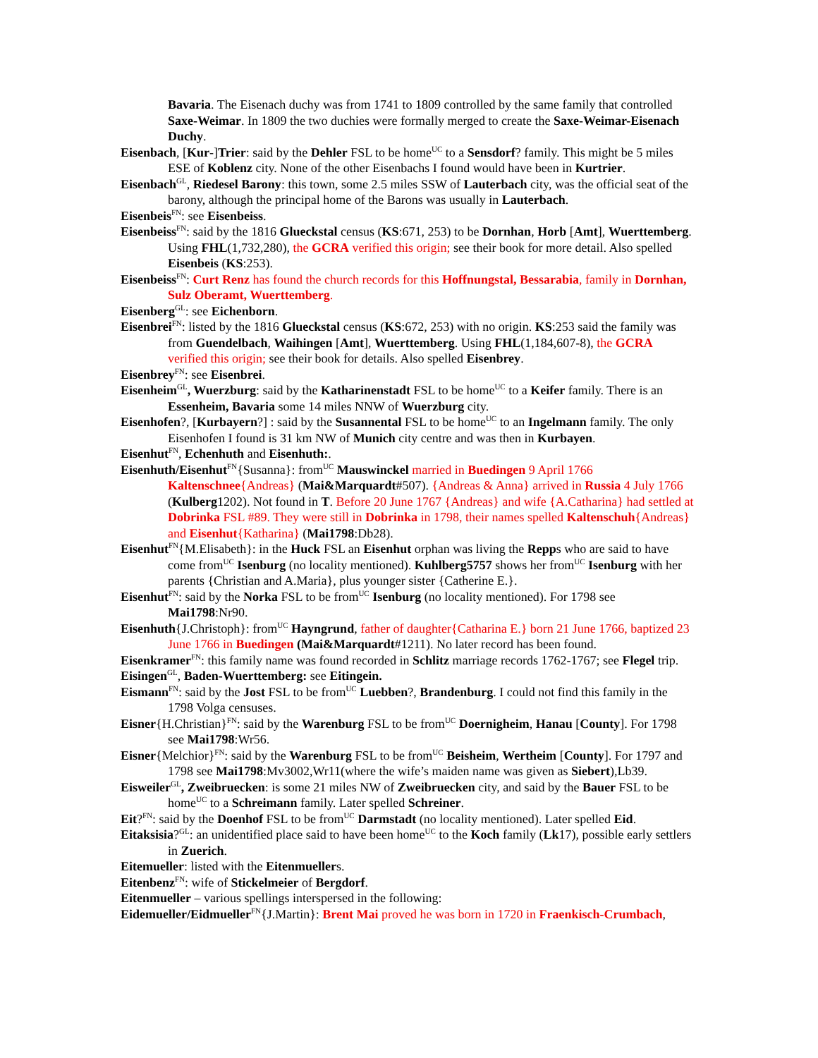Bavaria. The Eisenach duchy was from 1741 to 1809 controlled by the same family that controlled Saxe-Weimar. In 1809 the two duchies were formally merged to create the Saxe-Weimar-Eisenach Duchy.
Eisenbach, [Kur-]Trier: said by the Dehler FSL to be home<sup>UC</sup> to a Sensdorf? family. This might be 5 miles ESE of Koblenz city. None of the other Eisenbachs I found would have been in Kurtrier.
Eisenbach<sup>GL</sup>, Riedesel Barony: this town, some 2.5 miles SSW of Lauterbach city, was the official seat of the barony, although the principal home of the Barons was usually in Lauterbach.
Eisenbeis<sup>FN</sup>: see Eisenbeiss.
Eisenbeiss<sup>FN</sup>: said by the 1816 Glueckstal census (KS:671, 253) to be Dornhan, Horb [Amt], Wuerttemberg. Using FHL(1,732,280), the GCRA verified this origin; see their book for more detail. Also spelled Eisenbeis (KS:253).
Eisenbeiss<sup>FN</sup>: Curt Renz has found the church records for this Hoffnungstal, Bessarabia, family in Dornhan, Sulz Oberamt, Wuerttemberg.
Eisenberg<sup>GL</sup>: see Eichenborn.
Eisenbrei<sup>FN</sup>: listed by the 1816 Glueckstal census (KS:672, 253) with no origin. KS:253 said the family was from Guendelbach, Waihingen [Amt], Wuerttemberg. Using FHL(1,184,607-8), the GCRA verified this origin; see their book for details. Also spelled Eisenbrey.
Eisenbrey<sup>FN</sup>: see Eisenbrei.
Eisenheim<sup>GL</sup>, Wuerzburg: said by the Katharinenstadt FSL to be home<sup>UC</sup> to a Keifer family. There is an Essenheim, Bavaria some 14 miles NNW of Wuerzburg city.
Eisenhofen?, [Kurbayern?] : said by the Susannental FSL to be home<sup>UC</sup> to an Ingelmann family. The only Eisenhofen I found is 31 km NW of Munich city centre and was then in Kurbayen.
Eisenhut<sup>FN</sup>, Echenhuth and Eisenhuth:.
Eisenhuth/Eisenhut<sup>FN</sup>{Susanna}: from<sup>UC</sup> Mauswinckel married in Buedingen 9 April 1766 Kaltenschnee{Andreas} (Mai&Marquardt#507). {Andreas & Anna} arrived in Russia 4 July 1766 (Kulberg1202). Not found in T. Before 20 June 1767 {Andreas} and wife {A.Catharina} had settled at Dobrinka FSL #89. They were still in Dobrinka in 1798, their names spelled Kaltenschuh{Andreas} and Eisenhut{Katharina} (Mai1798:Db28).
Eisenhut<sup>FN</sup>{M.Elisabeth}: in the Huck FSL an Eisenhut orphan was living the Repps who are said to have come from<sup>UC</sup> Isenburg (no locality mentioned). Kuhlberg5757 shows her from<sup>UC</sup> Isenburg with her parents {Christian and A.Maria}, plus younger sister {Catherine E.}.
Eisenhut<sup>FN</sup>: said by the Norka FSL to be from<sup>UC</sup> Isenburg (no locality mentioned). For 1798 see Mai1798:Nr90.
Eisenhuth{J.Christoph}: from<sup>UC</sup> Hayngrund, father of daughter{Catharina E.} born 21 June 1766, baptized 23 June 1766 in Buedingen (Mai&Marquardt#1211). No later record has been found.
Eisenkramer<sup>FN</sup>: this family name was found recorded in Schlitz marriage records 1762-1767; see Flegel trip.
Eisingen<sup>GL</sup>, Baden-Wuerttemberg: see Eitingein.
Eismann<sup>FN</sup>: said by the Jost FSL to be from<sup>UC</sup> Luebben?, Brandenburg. I could not find this family in the 1798 Volga censuses.
Eisner{H.Christian}<sup>FN</sup>: said by the Warenburg FSL to be from<sup>UC</sup> Doernigheim, Hanau [County]. For 1798 see Mai1798:Wr56.
Eisner{Melchior}<sup>FN</sup>: said by the Warenburg FSL to be from<sup>UC</sup> Beisheim, Wertheim [County]. For 1797 and 1798 see Mai1798:Mv3002,Wr11(where the wife’s maiden name was given as Siebert),Lb39.
Eisweiler<sup>GL</sup>, Zweibruecken: is some 21 miles NW of Zweibruecken city, and said by the Bauer FSL to be home<sup>UC</sup> to a Schreimann family. Later spelled Schreiner.
Eit?<sup>FN</sup>: said by the Doenhof FSL to be from<sup>UC</sup> Darmstadt (no locality mentioned). Later spelled Eid.
Eitaksisia?<sup>GL</sup>: an unidentified place said to have been home<sup>UC</sup> to the Koch family (Lk17), possible early settlers in Zuerich.
Eitemueller: listed with the Eitenmuellers.
Eitenbenz<sup>FN</sup>: wife of Stickelmeier of Bergdorf.
Eitenmueller – various spellings interspersed in the following:
Eidemueller/Eidmueller<sup>FN</sup>{J.Martin}: Brent Mai proved he was born in 1720 in Fraenkisch-Crumbach,